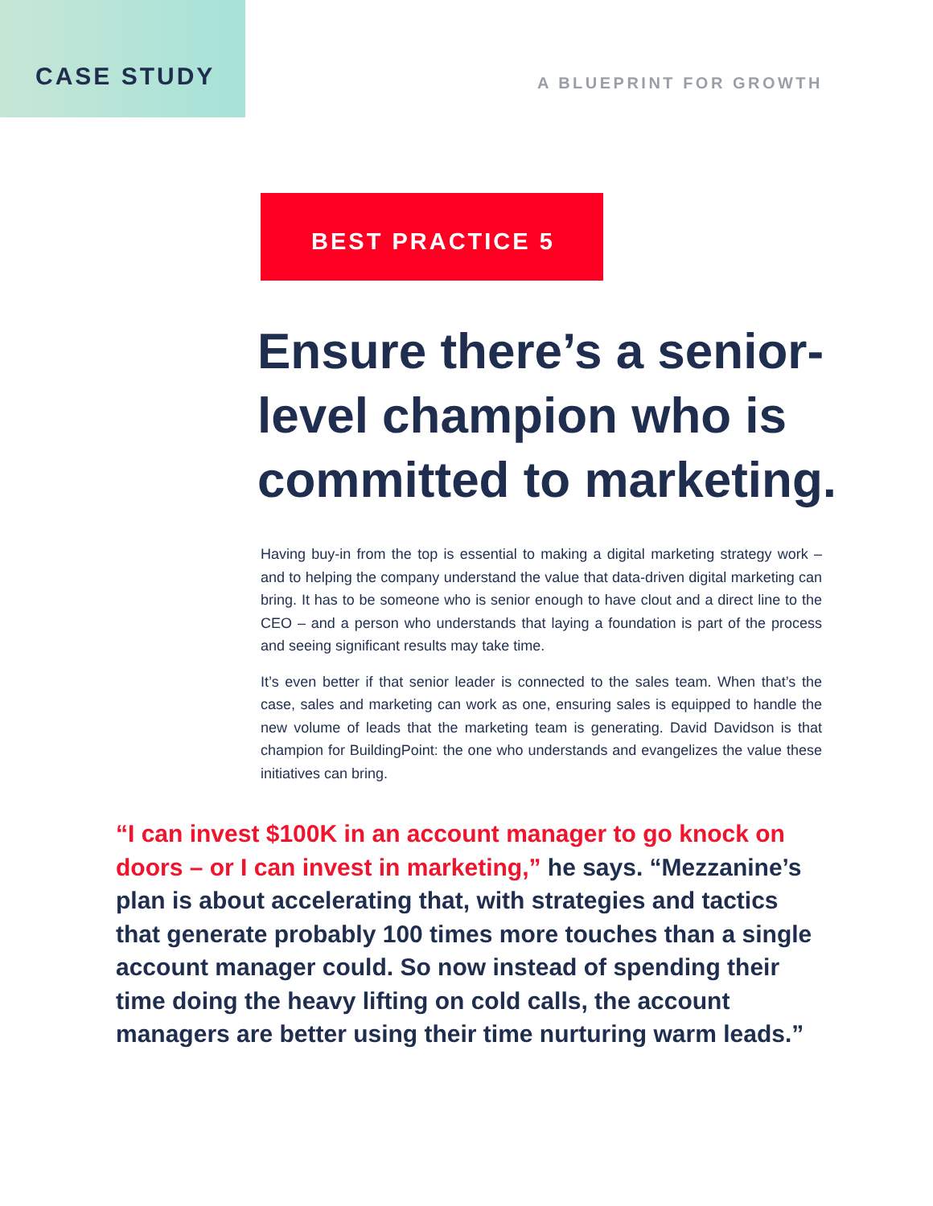CASE STUDY
A BLUEPRINT FOR GROWTH
BEST PRACTICE 5
Ensure there’s a senior-level champion who is committed to marketing.
Having buy-in from the top is essential to making a digital marketing strategy work – and to helping the company understand the value that data-driven digital marketing can bring. It has to be someone who is senior enough to have clout and a direct line to the CEO – and a person who understands that laying a foundation is part of the process and seeing significant results may take time.
It’s even better if that senior leader is connected to the sales team. When that’s the case, sales and marketing can work as one, ensuring sales is equipped to handle the new volume of leads that the marketing team is generating. David Davidson is that champion for BuildingPoint: the one who understands and evangelizes the value these initiatives can bring.
“I can invest $100K in an account manager to go knock on doors – or I can invest in marketing,” he says. “Mezzanine’s plan is about accelerating that, with strategies and tactics that generate probably 100 times more touches than a single account manager could. So now instead of spending their time doing the heavy lifting on cold calls, the account managers are better using their time nurturing warm leads.”